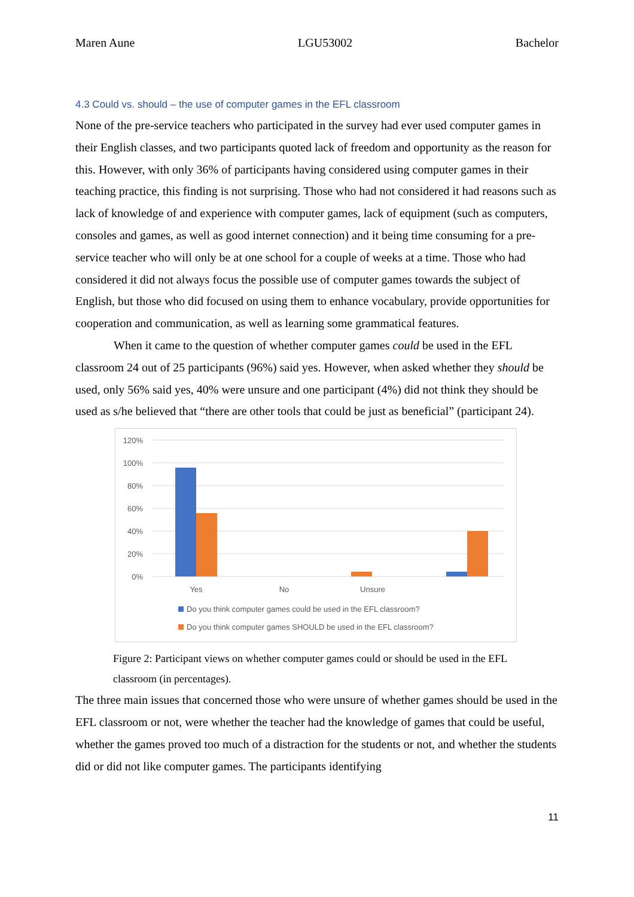Maren Aune LGU53002 Bachelor
4.3 Could vs. should – the use of computer games in the EFL classroom
None of the pre-service teachers who participated in the survey had ever used computer games in their English classes, and two participants quoted lack of freedom and opportunity as the reason for this. However, with only 36% of participants having considered using computer games in their teaching practice, this finding is not surprising. Those who had not considered it had reasons such as lack of knowledge of and experience with computer games, lack of equipment (such as computers, consoles and games, as well as good internet connection) and it being time consuming for a pre-service teacher who will only be at one school for a couple of weeks at a time. Those who had considered it did not always focus the possible use of computer games towards the subject of English, but those who did focused on using them to enhance vocabulary, provide opportunities for cooperation and communication, as well as learning some grammatical features.
When it came to the question of whether computer games could be used in the EFL classroom 24 out of 25 participants (96%) said yes. However, when asked whether they should be used, only 56% said yes, 40% were unsure and one participant (4%) did not think they should be used as s/he believed that “there are other tools that could be just as beneficial” (participant 24).
120%
100%
80%
60%
40%
20%
0%
Yes
No
Unsure
Do you think computer games could be used in the EFL classroom?
Do you think computer games SHOULD be used in the EFL classroom?
Figure 2: Participant views on whether computer games could or should be used in the EFL classroom (in percentages).
The three main issues that concerned those who were unsure of whether games should be used in the EFL classroom or not, were whether the teacher had the knowledge of games that could be useful, whether the games proved too much of a distraction for the students or not, and whether the students did or did not like computer games. The participants identifying
11